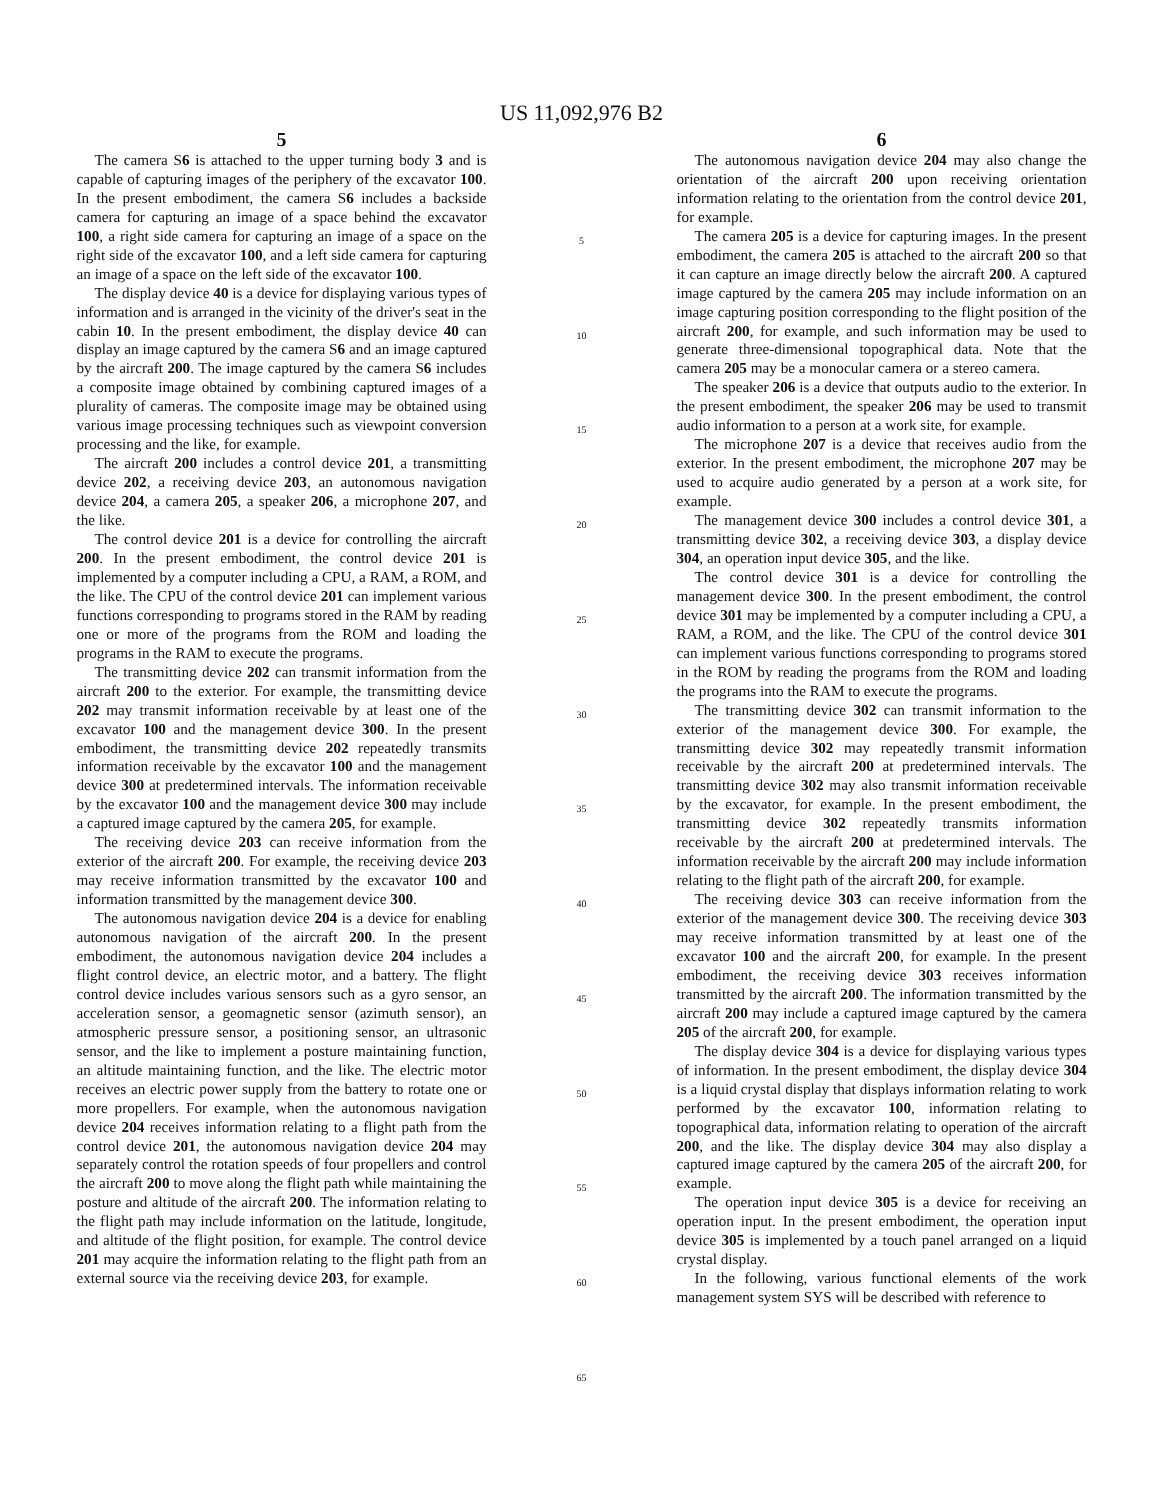US 11,092,976 B2
5
The camera S6 is attached to the upper turning body 3 and is capable of capturing images of the periphery of the excavator 100. In the present embodiment, the camera S6 includes a backside camera for capturing an image of a space behind the excavator 100, a right side camera for capturing an image of a space on the right side of the excavator 100, and a left side camera for capturing an image of a space on the left side of the excavator 100.
The display device 40 is a device for displaying various types of information and is arranged in the vicinity of the driver's seat in the cabin 10. In the present embodiment, the display device 40 can display an image captured by the camera S6 and an image captured by the aircraft 200. The image captured by the camera S6 includes a composite image obtained by combining captured images of a plurality of cameras. The composite image may be obtained using various image processing techniques such as viewpoint conversion processing and the like, for example.
The aircraft 200 includes a control device 201, a transmitting device 202, a receiving device 203, an autonomous navigation device 204, a camera 205, a speaker 206, a microphone 207, and the like.
The control device 201 is a device for controlling the aircraft 200. In the present embodiment, the control device 201 is implemented by a computer including a CPU, a RAM, a ROM, and the like. The CPU of the control device 201 can implement various functions corresponding to programs stored in the RAM by reading one or more of the programs from the ROM and loading the programs in the RAM to execute the programs.
The transmitting device 202 can transmit information from the aircraft 200 to the exterior. For example, the transmitting device 202 may transmit information receivable by at least one of the excavator 100 and the management device 300. In the present embodiment, the transmitting device 202 repeatedly transmits information receivable by the excavator 100 and the management device 300 at predetermined intervals. The information receivable by the excavator 100 and the management device 300 may include a captured image captured by the camera 205, for example.
The receiving device 203 can receive information from the exterior of the aircraft 200. For example, the receiving device 203 may receive information transmitted by the excavator 100 and information transmitted by the management device 300.
The autonomous navigation device 204 is a device for enabling autonomous navigation of the aircraft 200. In the present embodiment, the autonomous navigation device 204 includes a flight control device, an electric motor, and a battery. The flight control device includes various sensors such as a gyro sensor, an acceleration sensor, a geomagnetic sensor (azimuth sensor), an atmospheric pressure sensor, a positioning sensor, an ultrasonic sensor, and the like to implement a posture maintaining function, an altitude maintaining function, and the like. The electric motor receives an electric power supply from the battery to rotate one or more propellers. For example, when the autonomous navigation device 204 receives information relating to a flight path from the control device 201, the autonomous navigation device 204 may separately control the rotation speeds of four propellers and control the aircraft 200 to move along the flight path while maintaining the posture and altitude of the aircraft 200. The information relating to the flight path may include information on the latitude, longitude, and altitude of the flight position, for example. The control device 201 may acquire the information relating to the flight path from an external source via the receiving device 203, for example.
5
10
15
20
25
30
35
40
45
50
55
60
65
6
The autonomous navigation device 204 may also change the orientation of the aircraft 200 upon receiving orientation information relating to the orientation from the control device 201, for example.
The camera 205 is a device for capturing images. In the present embodiment, the camera 205 is attached to the aircraft 200 so that it can capture an image directly below the aircraft 200. A captured image captured by the camera 205 may include information on an image capturing position corresponding to the flight position of the aircraft 200, for example, and such information may be used to generate three-dimensional topographical data. Note that the camera 205 may be a monocular camera or a stereo camera.
The speaker 206 is a device that outputs audio to the exterior. In the present embodiment, the speaker 206 may be used to transmit audio information to a person at a work site, for example.
The microphone 207 is a device that receives audio from the exterior. In the present embodiment, the microphone 207 may be used to acquire audio generated by a person at a work site, for example.
The management device 300 includes a control device 301, a transmitting device 302, a receiving device 303, a display device 304, an operation input device 305, and the like.
The control device 301 is a device for controlling the management device 300. In the present embodiment, the control device 301 may be implemented by a computer including a CPU, a RAM, a ROM, and the like. The CPU of the control device 301 can implement various functions corresponding to programs stored in the ROM by reading the programs from the ROM and loading the programs into the RAM to execute the programs.
The transmitting device 302 can transmit information to the exterior of the management device 300. For example, the transmitting device 302 may repeatedly transmit information receivable by the aircraft 200 at predetermined intervals. The transmitting device 302 may also transmit information receivable by the excavator, for example. In the present embodiment, the transmitting device 302 repeatedly transmits information receivable by the aircraft 200 at predetermined intervals. The information receivable by the aircraft 200 may include information relating to the flight path of the aircraft 200, for example.
The receiving device 303 can receive information from the exterior of the management device 300. The receiving device 303 may receive information transmitted by at least one of the excavator 100 and the aircraft 200, for example. In the present embodiment, the receiving device 303 receives information transmitted by the aircraft 200. The information transmitted by the aircraft 200 may include a captured image captured by the camera 205 of the aircraft 200, for example.
The display device 304 is a device for displaying various types of information. In the present embodiment, the display device 304 is a liquid crystal display that displays information relating to work performed by the excavator 100, information relating to topographical data, information relating to operation of the aircraft 200, and the like. The display device 304 may also display a captured image captured by the camera 205 of the aircraft 200, for example.
The operation input device 305 is a device for receiving an operation input. In the present embodiment, the operation input device 305 is implemented by a touch panel arranged on a liquid crystal display.
In the following, various functional elements of the work management system SYS will be described with reference to